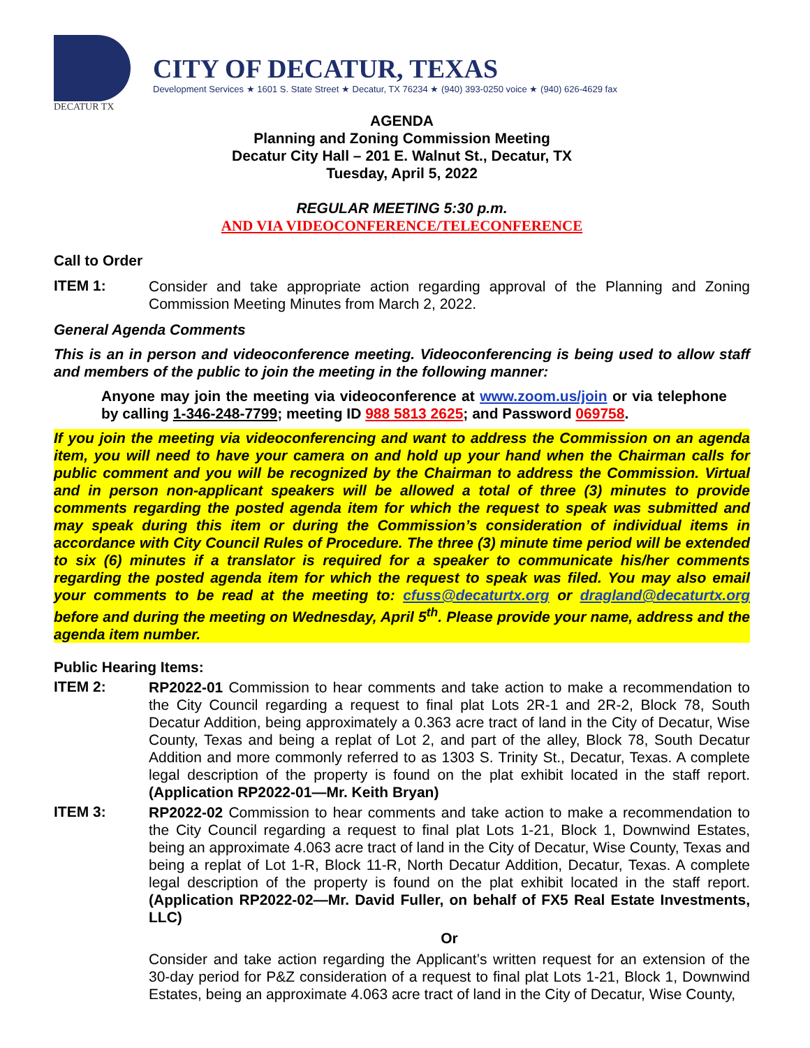DECATUR TX
CITY OF DECATUR, TEXAS
Development Services ★ 1601 S. State Street ★ Decatur, TX 76234 ★ (940) 393-0250 voice ★ (940) 626-4629 fax
AGENDA
Planning and Zoning Commission Meeting
Decatur City Hall – 201 E. Walnut St., Decatur, TX
Tuesday, April 5, 2022
REGULAR MEETING 5:30 p.m.
AND VIA VIDEOCONFERENCE/TELECONFERENCE
Call to Order
ITEM 1:
Consider and take appropriate action regarding approval of the Planning and Zoning Commission Meeting Minutes from March 2, 2022.
General Agenda Comments
This is an in person and videoconference meeting. Videoconferencing is being used to allow staff and members of the public to join the meeting in the following manner:
Anyone may join the meeting via videoconference at www.zoom.us/join or via telephone by calling 1-346-248-7799; meeting ID 988 5813 2625; and Password 069758.
If you join the meeting via videoconferencing and want to address the Commission on an agenda item, you will need to have your camera on and hold up your hand when the Chairman calls for public comment and you will be recognized by the Chairman to address the Commission. Virtual and in person non-applicant speakers will be allowed a total of three (3) minutes to provide comments regarding the posted agenda item for which the request to speak was submitted and may speak during this item or during the Commission’s consideration of individual items in accordance with City Council Rules of Procedure. The three (3) minute time period will be extended to six (6) minutes if a translator is required for a speaker to communicate his/her comments regarding the posted agenda item for which the request to speak was filed. You may also email your comments to be read at the meeting to: cfuss@decaturtx.org or dragland@decaturtx.org before and during the meeting on Wednesday, April 5<sup>th</sup>. Please provide your name, address and the agenda item number.
Public Hearing Items:
ITEM 2:
RP2022-01 Commission to hear comments and take action to make a recommendation to the City Council regarding a request to final plat Lots 2R-1 and 2R-2, Block 78, South Decatur Addition, being approximately a 0.363 acre tract of land in the City of Decatur, Wise County, Texas and being a replat of Lot 2, and part of the alley, Block 78, South Decatur Addition and more commonly referred to as 1303 S. Trinity St., Decatur, Texas. A complete legal description of the property is found on the plat exhibit located in the staff report. (Application RP2022-01—Mr. Keith Bryan)
ITEM 3:
RP2022-02 Commission to hear comments and take action to make a recommendation to the City Council regarding a request to final plat Lots 1-21, Block 1, Downwind Estates, being an approximate 4.063 acre tract of land in the City of Decatur, Wise County, Texas and being a replat of Lot 1-R, Block 11-R, North Decatur Addition, Decatur, Texas. A complete legal description of the property is found on the plat exhibit located in the staff report. (Application RP2022-02—Mr. David Fuller, on behalf of FX5 Real Estate Investments, LLC)
Or
Consider and take action regarding the Applicant’s written request for an extension of the 30-day period for P&Z consideration of a request to final plat Lots 1-21, Block 1, Downwind Estates, being an approximate 4.063 acre tract of land in the City of Decatur, Wise County,